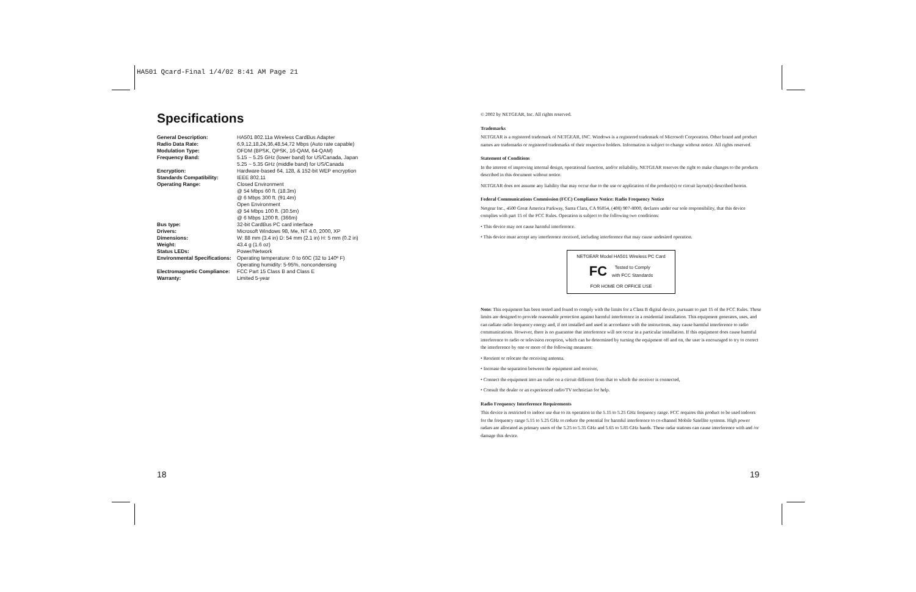HA501 Qcard-Final 1/4/02 8:41 AM Page 21
Specifications
| General Description: | HA501 802.11a Wireless CardBus Adapter |
| Radio Data Rate: | 6,9,12,18,24,36,48,54,72 Mbps (Auto rate capable) |
| Modulation Type: | OFDM (BPSK, QPSK, 16-QAM, 64-QAM) |
| Frequency Band: | 5.15 ~ 5.25 GHz (lower band) for US/Canada, Japan 5.25 ~ 5.35 GHz (middle band) for US/Canada |
| Encryption: | Hardware-based 64, 128, & 152-bit WEP encryption |
| Standards Compatibility: | IEEE 802.11 |
| Operating Range: | Closed Environment @ 54 Mbps 60 ft. (18.3m) @ 6 Mbps 300 ft. (91.4m) Open Environment @ 54 Mbps 100 ft. (30.5m) @ 6 Mbps 1200 ft. (366m) |
| Bus type: | 32-bit CardBus PC card interface |
| Drivers: | Microsoft Windows 98, Me, NT 4.0, 2000, XP |
| Dimensions: | W: 88 mm (3.4 in) D: 54 mm (2.1 in) H: 5 mm (0.2 in) |
| Weight: | 43.4 g (1.6 oz) |
| Status LEDs: | Power/Network |
| Environmental Specifications: | Operating temperature: 0 to 60C (32 to 140º F) Operating humidity: 5-95%, noncondensing |
| Electromagnetic Compliance: | FCC Part 15 Class B and Class E |
| Warranty: | Limited 5-year |
© 2002 by NETGEAR, Inc. All rights reserved.
Trademarks
NETGEAR is a registered trademark of NETGEAR, INC. Windows is a registered trademark of Microsoft Corporation. Other brand and product names are trademarks or registered trademarks of their respective holders. Information is subject to change without notice. All rights reserved.
Statement of Conditions
In the interest of improving internal design, operational function, and/or reliability, NETGEAR reserves the right to make changes to the products described in this document without notice.
NETGEAR does not assume any liability that may occur due to the use or application of the product(s) or circuit layout(s) described herein.
Federal Communications Commission (FCC) Compliance Notice: Radio Frequency Notice
Netgear Inc., 4500 Great America Parkway, Santa Clara, CA 95054, (408) 907-8000, declares under our sole responsibility, that this device complies with part 15 of the FCC Rules. Operation is subject to the following two conditions:
• This device may not cause harmful interference.
• This device must accept any interference received, including interference that may cause undesired operation.
NETGEAR Model HA501 Wireless PC Card
FC Tested to Comply
with FCC Standards
FOR HOME OR OFFICE USE
Note: This equipment has been tested and found to comply with the limits for a Class B digital device, pursuant to part 15 of the FCC Rules. These limits are designed to provide reasonable protection against harmful interference in a residential installation. This equipment generates, uses, and can radiate radio frequency energy and, if not installed and used in accordance with the instructions, may cause harmful interference to radio communications. However, there is no guarantee that interference will not occur in a particular installation. If this equipment does cause harmful interference to radio or television reception, which can be determined by turning the equipment off and on, the user is encouraged to try to correct the interference by one or more of the following measures:
• Reorient or relocate the receiving antenna.
• Increase the separation between the equipment and receiver,
• Connect the equipment into an outlet on a circuit different from that to which the receiver is connected,
• Consult the dealer or an experienced radio/TV technician for help.
Radio Frequency Interference Requirements
This device is restricted to indoor use due to its operation in the 5.15 to 5.25 GHz frequency range. FCC requires this product to be used indoors for the frequency range 5.15 to 5.25 GHz to reduce the potential for harmful interference to co-channel Mobile Satellite systems. High power radars are allocated as primary users of the 5.25 to 5.35 GHz and 5.65 to 5.85 GHz bands. These radar stations can cause interference with and /or damage this device.
18 19